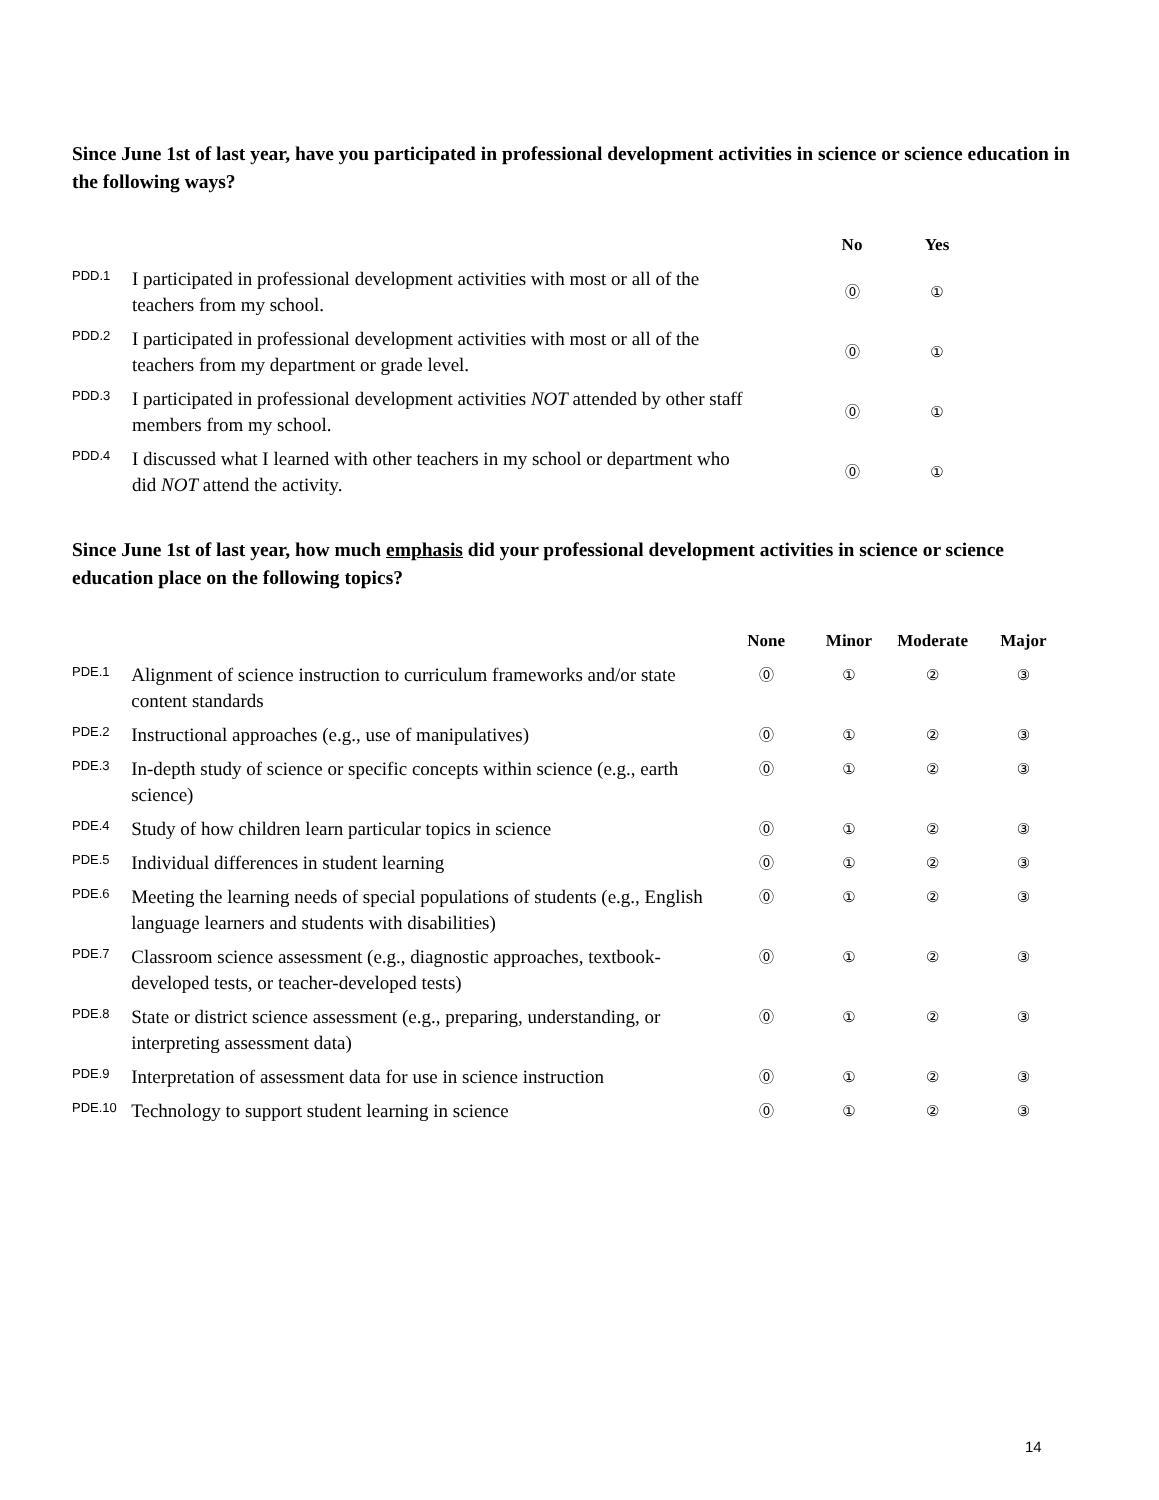Since June 1st of last year, have you participated in professional development activities in science or science education in the following ways?
| | | | No | Yes |
| --- | --- | --- | --- | --- |
| PDD.1 | I participated in professional development activities with most or all of the teachers from my school. | | ⓪ | ① |
| PDD.2 | I participated in professional development activities with most or all of the teachers from my department or grade level. | | ⓪ | ① |
| PDD.3 | I participated in professional development activities NOT attended by other staff members from my school. | | ⓪ | ① |
| PDD.4 | I discussed what I learned with other teachers in my school or department who did NOT attend the activity. | | ⓪ | ① |
Since June 1st of last year, how much emphasis did your professional development activities in science or science education place on the following topics?
| | | None | Minor | Moderate | Major |
| --- | --- | --- | --- | --- | --- |
| PDE.1 | Alignment of science instruction to curriculum frameworks and/or state content standards | ⓪ | ① | ② | ③ |
| PDE.2 | Instructional approaches (e.g., use of manipulatives) | ⓪ | ① | ② | ③ |
| PDE.3 | In-depth study of science or specific concepts within science (e.g., earth science) | ⓪ | ① | ② | ③ |
| PDE.4 | Study of how children learn particular topics in science | ⓪ | ① | ② | ③ |
| PDE.5 | Individual differences in student learning | ⓪ | ① | ② | ③ |
| PDE.6 | Meeting the learning needs of special populations of students (e.g., English language learners and students with disabilities) | ⓪ | ① | ② | ③ |
| PDE.7 | Classroom science assessment (e.g., diagnostic approaches, textbook-developed tests, or teacher-developed tests) | ⓪ | ① | ② | ③ |
| PDE.8 | State or district science assessment (e.g., preparing, understanding, or interpreting assessment data) | ⓪ | ① | ② | ③ |
| PDE.9 | Interpretation of assessment data for use in science instruction | ⓪ | ① | ② | ③ |
| PDE.10 | Technology to support student learning in science | ⓪ | ① | ② | ③ |
14